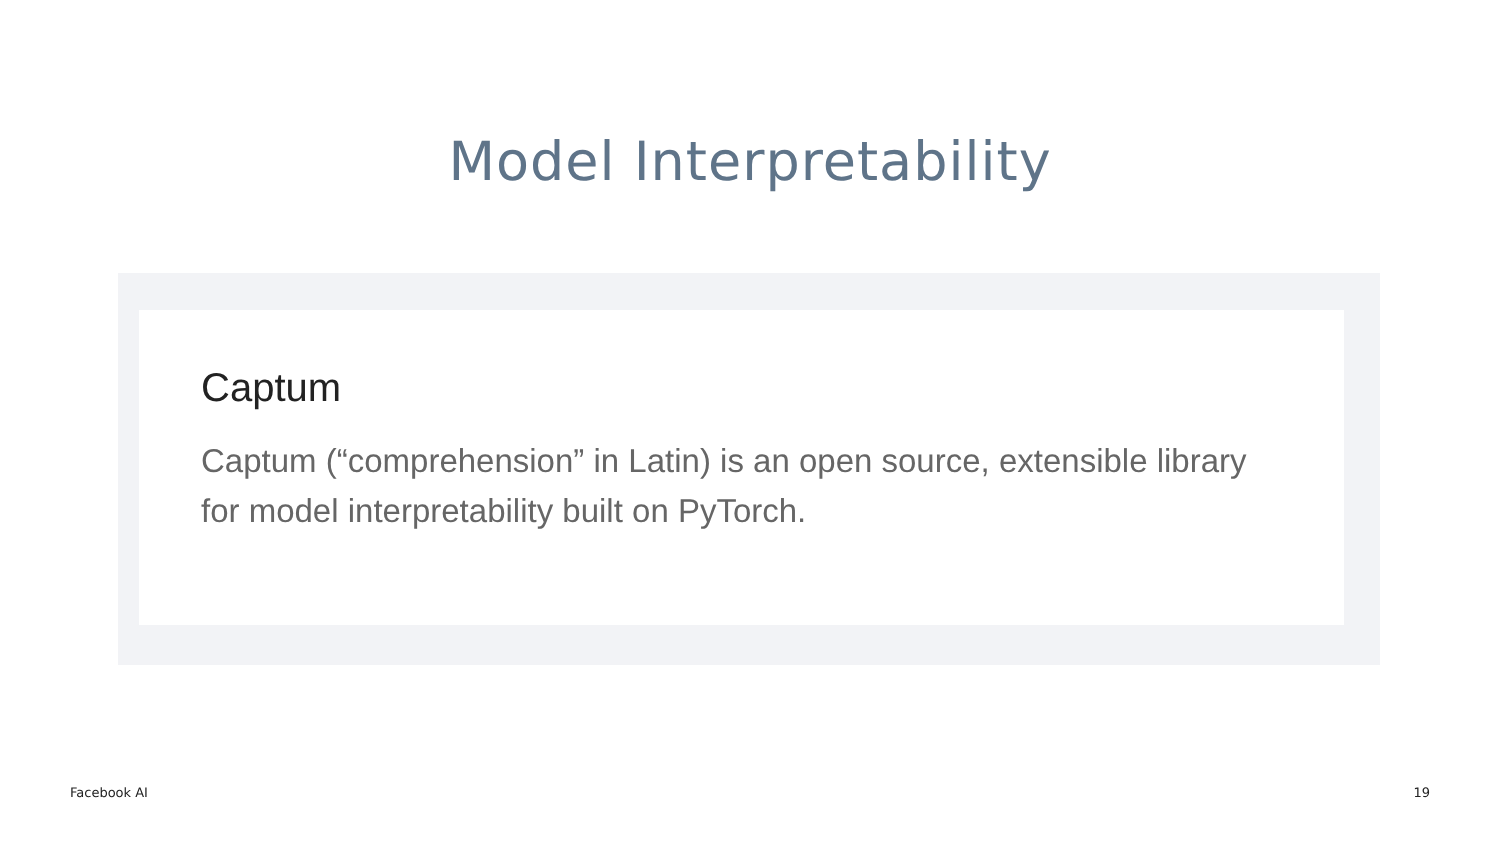Model Interpretability
Captum
Captum (“comprehension” in Latin) is an open source, extensible library for model interpretability built on PyTorch.
Facebook AI 19